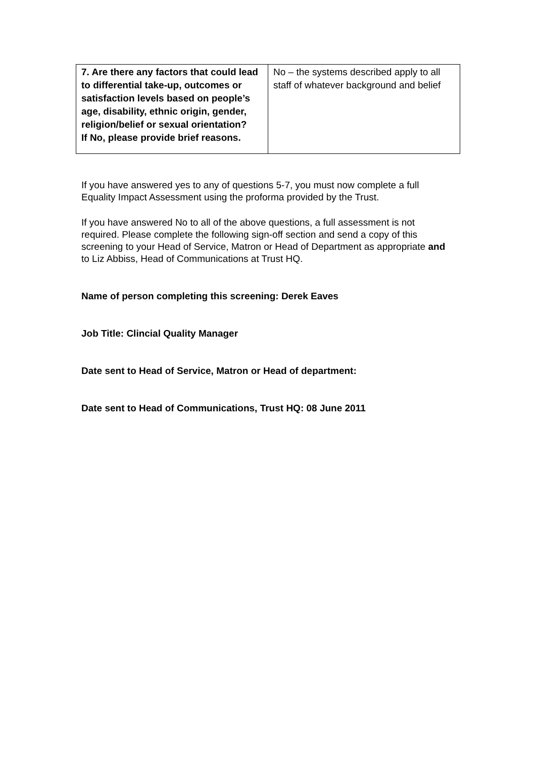| 7. Are there any factors that could lead to differential take-up, outcomes or satisfaction levels based on people’s age, disability, ethnic origin, gender, religion/belief or sexual orientation? If No, please provide brief reasons. | No – the systems described apply to all staff of whatever background and belief |
If you have answered yes to any of questions 5-7, you must now complete a full Equality Impact Assessment using the proforma provided by the Trust.
If you have answered No to all of the above questions, a full assessment is not required. Please complete the following sign-off section and send a copy of this screening to your Head of Service, Matron or Head of Department as appropriate and to Liz Abbiss, Head of Communications at Trust HQ.
Name of person completing this screening: Derek Eaves
Job Title: Clincial Quality Manager
Date sent to Head of Service, Matron or Head of department:
Date sent to Head of Communications, Trust HQ: 08 June 2011